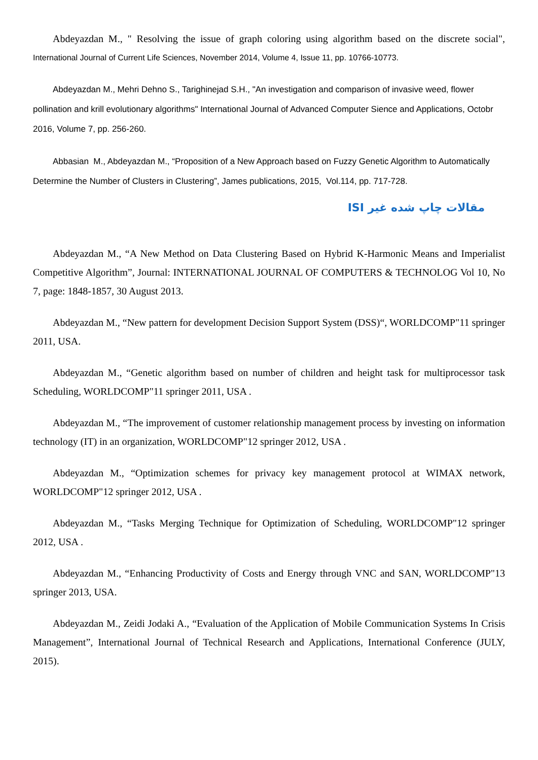Abdeyazdan M., " Resolving the issue of graph coloring using algorithm based on the discrete social", International Journal of Current Life Sciences, November 2014, Volume 4, Issue 11, pp. 10766-10773.
Abdeyazdan M., Mehri Dehno S., Tarighinejad S.H., "An investigation and comparison of invasive weed, flower pollination and krill evolutionary algorithms" International Journal of Advanced Computer Sience and Applications, Octobr 2016, Volume 7, pp. 256-260.
Abbasian M., Abdeyazdan M., “Proposition of a New Approach based on Fuzzy Genetic Algorithm to Automatically Determine the Number of Clusters in Clustering”, James publications, 2015, Vol.114, pp. 717-728.
مقالات چاپ شده غیر ISI
Abdeyazdan M., “A New Method on Data Clustering Based on Hybrid K-Harmonic Means and Imperialist Competitive Algorithm”, Journal: INTERNATIONAL JOURNAL OF COMPUTERS & TECHNOLOG Vol 10, No 7, page: 1848-1857, 30 August 2013.
Abdeyazdan M., “New pattern for development Decision Support System (DSS)“, WORLDCOMP"11 springer 2011, USA.
Abdeyazdan M., “Genetic algorithm based on number of children and height task for multiprocessor task Scheduling, WORLDCOMP"11 springer 2011, USA .
Abdeyazdan M., “The improvement of customer relationship management process by investing on information technology (IT) in an organization, WORLDCOMP"12 springer 2012, USA .
Abdeyazdan M., “Optimization schemes for privacy key management protocol at WIMAX network, WORLDCOMP"12 springer 2012, USA .
Abdeyazdan M., “Tasks Merging Technique for Optimization of Scheduling, WORLDCOMP"12 springer 2012, USA .
Abdeyazdan M., “Enhancing Productivity of Costs and Energy through VNC and SAN, WORLDCOMP"13 springer 2013, USA.
Abdeyazdan M., Zeidi Jodaki A., “Evaluation of the Application of Mobile Communication Systems In Crisis Management”, International Journal of Technical Research and Applications, International Conference (JULY, 2015).